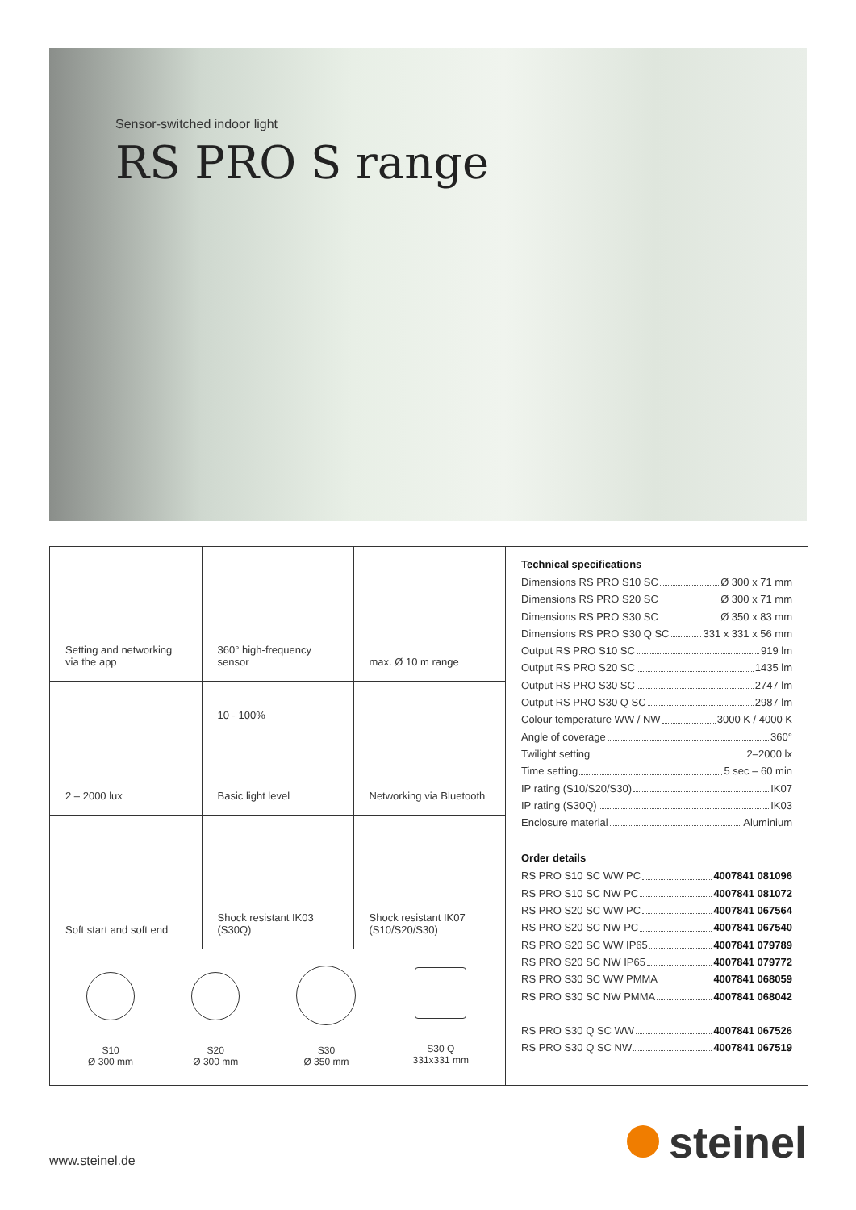Sensor-switched indoor light
RS PRO S range
| Setting and networking via the app | 360° high-frequency sensor | max. Ø 10 m range |
| 2 – 2000 lux | 10 - 100% Basic light level | Networking via Bluetooth |
| Soft start and soft end | Shock resistant IK03 (S30Q) | Shock resistant IK07 (S10/S20/S30) |
S10
Ø 300 mm
S20
Ø 300 mm
S30
Ø 350 mm
S30 Q
331x331 mm
Technical specifications
Dimensions RS PRO S10 SC Ø 300 x 71 mm
Dimensions RS PRO S20 SC Ø 300 x 71 mm
Dimensions RS PRO S30 SC Ø 350 x 83 mm
Dimensions RS PRO S30 Q SC 331 x 331 x 56 mm
Output RS PRO S10 SC 919 lm
Output RS PRO S20 SC 1435 lm
Output RS PRO S30 SC 2747 lm
Output RS PRO S30 Q SC 2987 lm
Colour temperature WW / NW 3000 K / 4000 K
Angle of coverage 360°
Twilight setting 2–2000 lx
Time setting 5 sec – 60 min
IP rating (S10/S20/S30) IK07
IP rating (S30Q) IK03
Enclosure material Aluminium
Order details
RS PRO S10 SC WW PC 4007841 081096
RS PRO S10 SC NW PC 4007841 081072
RS PRO S20 SC WW PC 4007841 067564
RS PRO S20 SC NW PC 4007841 067540
RS PRO S20 SC WW IP65 4007841 079789
RS PRO S20 SC NW IP65 4007841 079772
RS PRO S30 SC WW PMMA 4007841 068059
RS PRO S30 SC NW PMMA 4007841 068042
RS PRO S30 Q SC WW 4007841 067526
RS PRO S30 Q SC NW 4007841 067519
www.steinel.de steinel